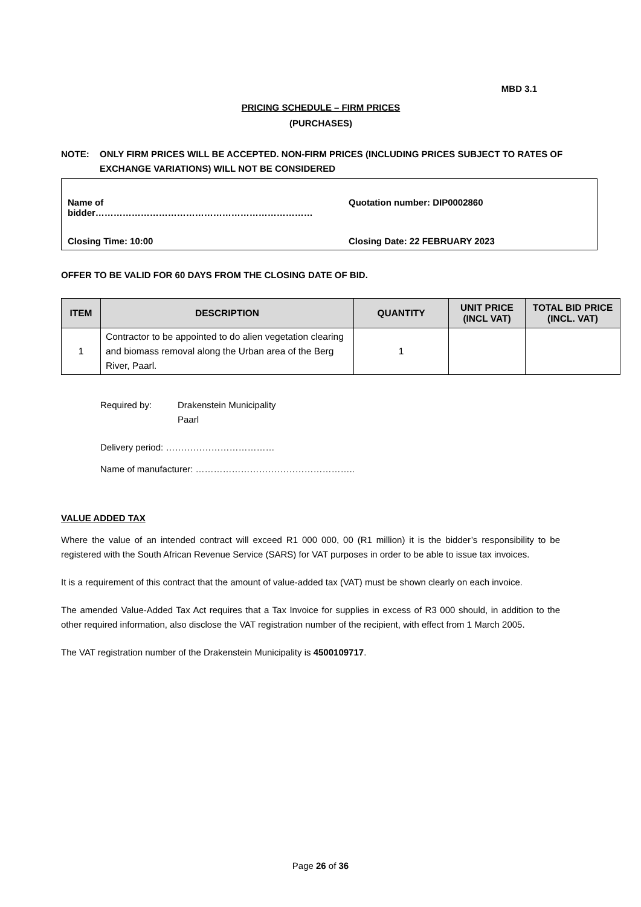MBD 3.1
PRICING SCHEDULE – FIRM PRICES
(PURCHASES)
NOTE: ONLY FIRM PRICES WILL BE ACCEPTED. NON-FIRM PRICES (INCLUDING PRICES SUBJECT TO RATES OF EXCHANGE VARIATIONS) WILL NOT BE CONSIDERED
Name of bidder……………………………………………………………… Quotation number: DIP0002860
Closing Time: 10:00 Closing Date: 22 FEBRUARY 2023
OFFER TO BE VALID FOR 60 DAYS FROM THE CLOSING DATE OF BID.
| ITEM | DESCRIPTION | QUANTITY | UNIT PRICE (INCL VAT) | TOTAL BID PRICE (INCL. VAT) |
| --- | --- | --- | --- | --- |
| 1 | Contractor to be appointed to do alien vegetation clearing and biomass removal along the Urban area of the Berg River, Paarl. | 1 | | |
Required by: Drakenstein Municipality
Paarl
Delivery period: ………………………………
Name of manufacturer: ……………………………………………..
VALUE ADDED TAX
Where the value of an intended contract will exceed R1 000 000, 00 (R1 million) it is the bidder’s responsibility to be registered with the South African Revenue Service (SARS) for VAT purposes in order to be able to issue tax invoices.
It is a requirement of this contract that the amount of value-added tax (VAT) must be shown clearly on each invoice.
The amended Value-Added Tax Act requires that a Tax Invoice for supplies in excess of R3 000 should, in addition to the other required information, also disclose the VAT registration number of the recipient, with effect from 1 March 2005.
The VAT registration number of the Drakenstein Municipality is 4500109717.
Page 26 of 36